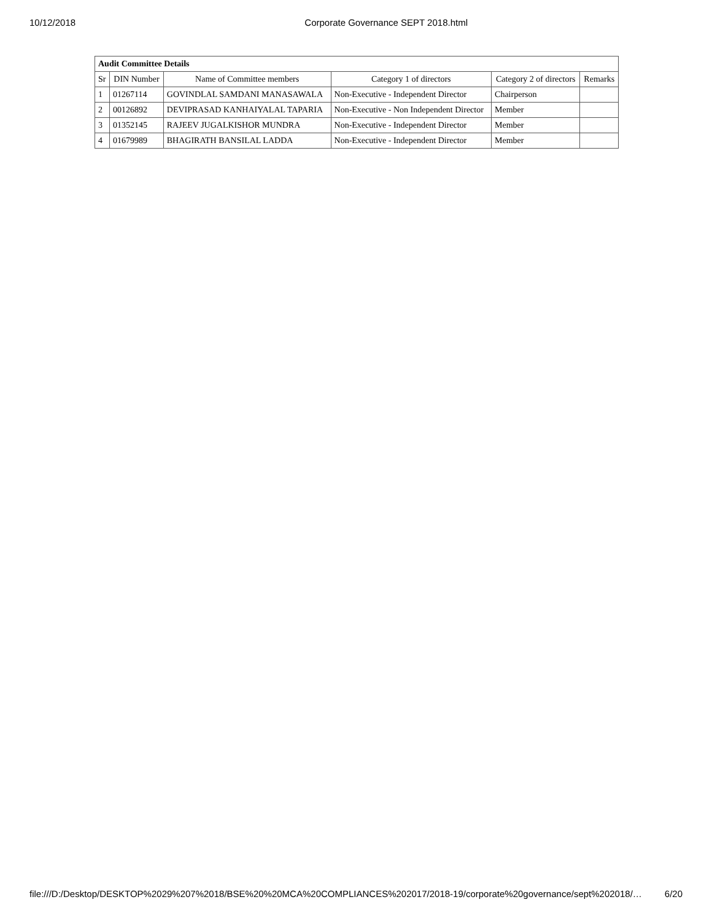10/12/2018 Corporate Governance SEPT 2018.html
| Audit Committee Details | | | | | |
| --- | --- | --- | --- | --- | --- |
| Sr | DIN Number | Name of Committee members | Category 1 of directors | Category 2 of directors | Remarks |
| 1 | 01267114 | GOVINDLAL SAMDANI MANASAWALA | Non-Executive - Independent Director | Chairperson | |
| 2 | 00126892 | DEVIPRASAD KANHAIYALAL TAPARIA | Non-Executive - Non Independent Director | Member | |
| 3 | 01352145 | RAJEEV JUGALKISHOR MUNDRA | Non-Executive - Independent Director | Member | |
| 4 | 01679989 | BHAGIRATH BANSILAL LADDA | Non-Executive - Independent Director | Member | |
file:///D:/Desktop/DESKTOP%2029%207%2018/BSE%20%20MCA%20COMPLIANCES%202017/2018-19/corporate%20governance/sept%202018/… 6/20